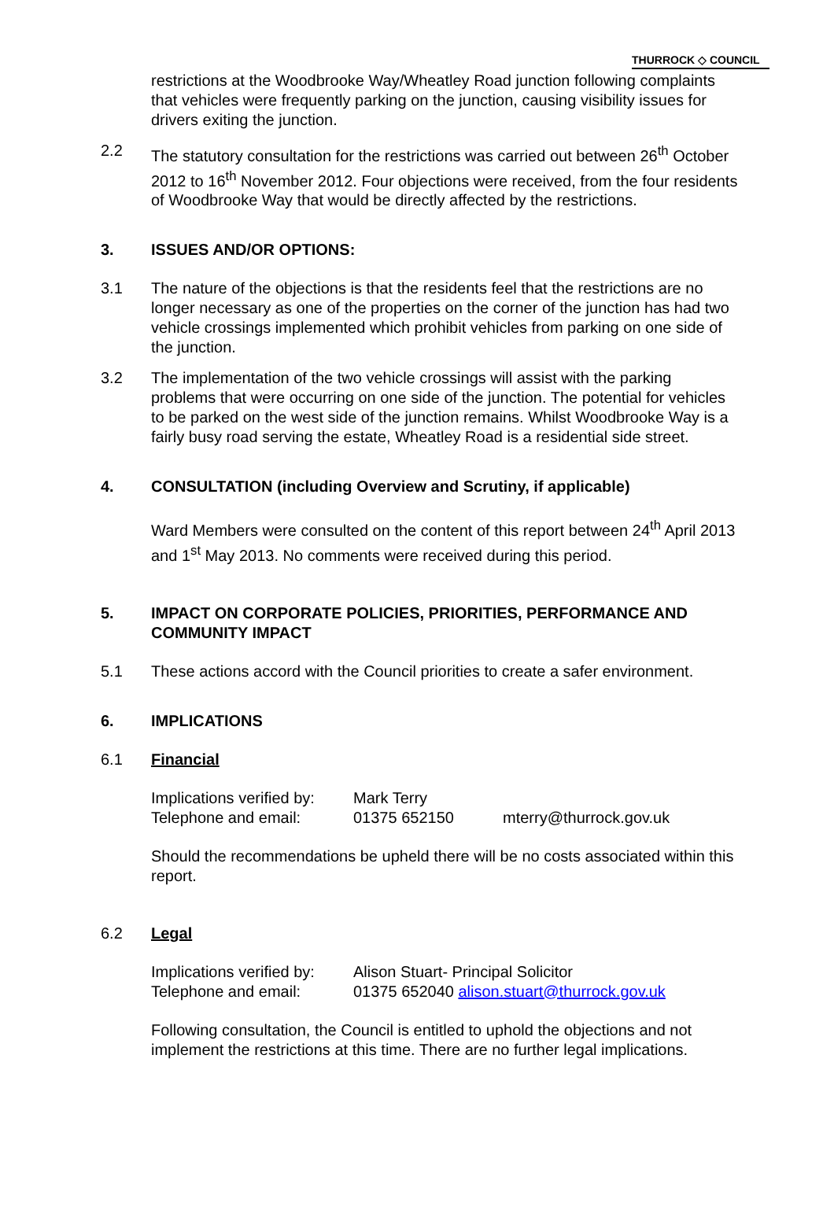THURROCK ◇ COUNCIL
restrictions at the Woodbrooke Way/Wheatley Road junction following complaints that vehicles were frequently parking on the junction, causing visibility issues for drivers exiting the junction.
2.2 The statutory consultation for the restrictions was carried out between 26<sup>th</sup> October 2012 to 16<sup>th</sup> November 2012. Four objections were received, from the four residents of Woodbrooke Way that would be directly affected by the restrictions.
3. ISSUES AND/OR OPTIONS:
3.1 The nature of the objections is that the residents feel that the restrictions are no longer necessary as one of the properties on the corner of the junction has had two vehicle crossings implemented which prohibit vehicles from parking on one side of the junction.
3.2 The implementation of the two vehicle crossings will assist with the parking problems that were occurring on one side of the junction. The potential for vehicles to be parked on the west side of the junction remains. Whilst Woodbrooke Way is a fairly busy road serving the estate, Wheatley Road is a residential side street.
4. CONSULTATION (including Overview and Scrutiny, if applicable)
Ward Members were consulted on the content of this report between 24<sup>th</sup> April 2013 and 1<sup>st</sup> May 2013. No comments were received during this period.
5. IMPACT ON CORPORATE POLICIES, PRIORITIES, PERFORMANCE AND COMMUNITY IMPACT
5.1 These actions accord with the Council priorities to create a safer environment.
6. IMPLICATIONS
6.1 Financial
Implications verified by:
Mark Terry
Telephone and email:
01375 652150
mterry@thurrock.gov.uk
Should the recommendations be upheld there will be no costs associated within this report.
6.2 Legal
Implications verified by:
Alison Stuart- Principal Solicitor
Telephone and email:
01375 652040 alison.stuart@thurrock.gov.uk
Following consultation, the Council is entitled to uphold the objections and not implement the restrictions at this time. There are no further legal implications.